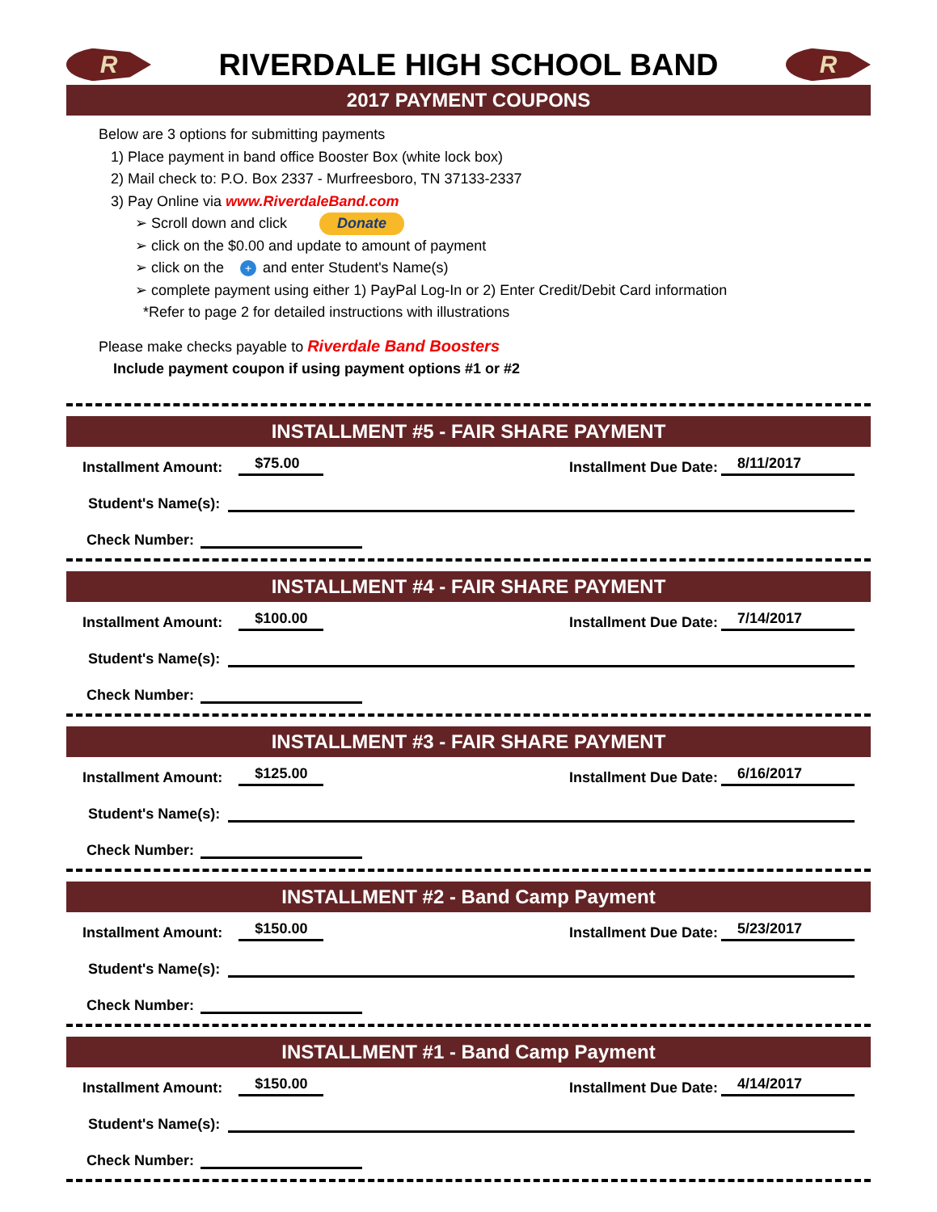R
RIVERDALE HIGH SCHOOL BAND
R
2017 PAYMENT COUPONS
Below are 3 options for submitting payments
1) Place payment in band office Booster Box (white lock box)
2) Mail check to: P.O. Box 2337 - Murfreesboro, TN 37133-2337
3) Pay Online via www.RiverdaleBand.com
➢ Scroll down and click Donate
➢ click on the $0.00 and update to amount of payment
➢ click on the + and enter Student's Name(s)
➢ complete payment using either 1) PayPal Log-In or 2) Enter Credit/Debit Card information
*Refer to page 2 for detailed instructions with illustrations
Please make checks payable to Riverdale Band Boosters
Include payment coupon if using payment options #1 or #2
INSTALLMENT #5 - FAIR SHARE PAYMENT
Installment Amount: $75.00 Installment Due Date: 8/11/2017
Student's Name(s):
Check Number:
INSTALLMENT #4 - FAIR SHARE PAYMENT
Installment Amount: $100.00 Installment Due Date: 7/14/2017
Student's Name(s):
Check Number:
INSTALLMENT #3 - FAIR SHARE PAYMENT
Installment Amount: $125.00 Installment Due Date: 6/16/2017
Student's Name(s):
Check Number:
INSTALLMENT #2 - Band Camp Payment
Installment Amount: $150.00 Installment Due Date: 5/23/2017
Student's Name(s):
Check Number:
INSTALLMENT #1 - Band Camp Payment
Installment Amount: $150.00 Installment Due Date: 4/14/2017
Student's Name(s):
Check Number: